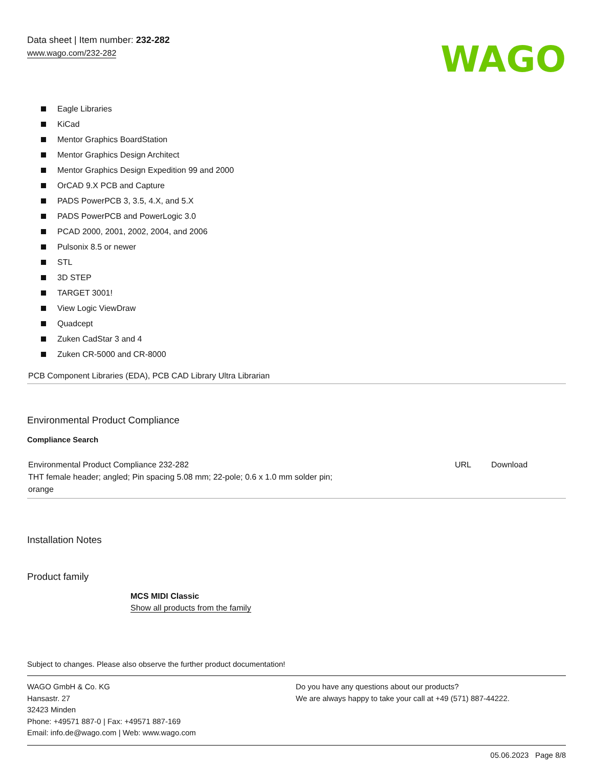Data sheet | Item number: 232-282
www.wago.com/232-282
WAGO
Eagle Libraries
KiCad
Mentor Graphics BoardStation
Mentor Graphics Design Architect
Mentor Graphics Design Expedition 99 and 2000
OrCAD 9.X PCB and Capture
PADS PowerPCB 3, 3.5, 4.X, and 5.X
PADS PowerPCB and PowerLogic 3.0
PCAD 2000, 2001, 2002, 2004, and 2006
Pulsonix 8.5 or newer
STL
3D STEP
TARGET 3001!
View Logic ViewDraw
Quadcept
Zuken CadStar 3 and 4
Zuken CR-5000 and CR-8000
PCB Component Libraries (EDA), PCB CAD Library Ultra Librarian
Environmental Product Compliance
Compliance Search
| Environmental Product Compliance 232-282 THT female header; angled; Pin spacing 5.08 mm; 22-pole; 0.6 x 1.0 mm solder pin; orange | URL | Download |
Installation Notes
Product family
MCS MIDI Classic
Show all products from the family
Subject to changes. Please also observe the further product documentation!
WAGO GmbH & Co. KG
Hansastr. 27
32423 Minden
Phone: +49571 887-0 | Fax: +49571 887-169
Email: info.de@wago.com | Web: www.wago.com
Do you have any questions about our products?
We are always happy to take your call at +49 (571) 887-44222.
05.06.2023 Page 8/8